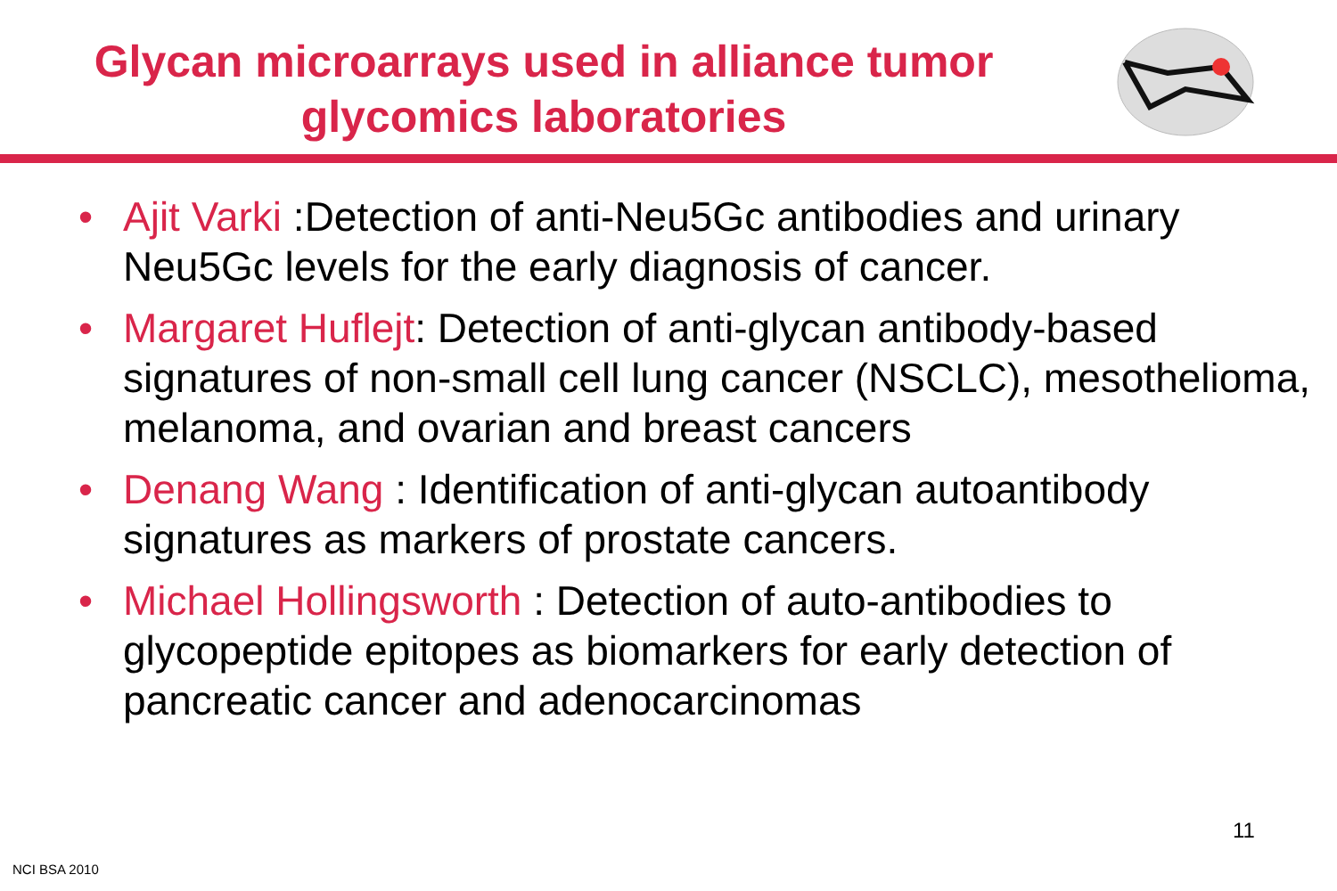Glycan microarrays used in alliance tumor
glycomics laboratories
• Ajit Varki :Detection of anti-Neu5Gc antibodies and urinary Neu5Gc levels for the early diagnosis of cancer.
• Margaret Huflejt: Detection of anti-glycan antibody-based signatures of non-small cell lung cancer (NSCLC), mesothelioma, melanoma, and ovarian and breast cancers
• Denang Wang : Identification of anti-glycan autoantibody signatures as markers of prostate cancers.
• Michael Hollingsworth : Detection of auto-antibodies to glycopeptide epitopes as biomarkers for early detection of pancreatic cancer and adenocarcinomas
11
NCI BSA 2010